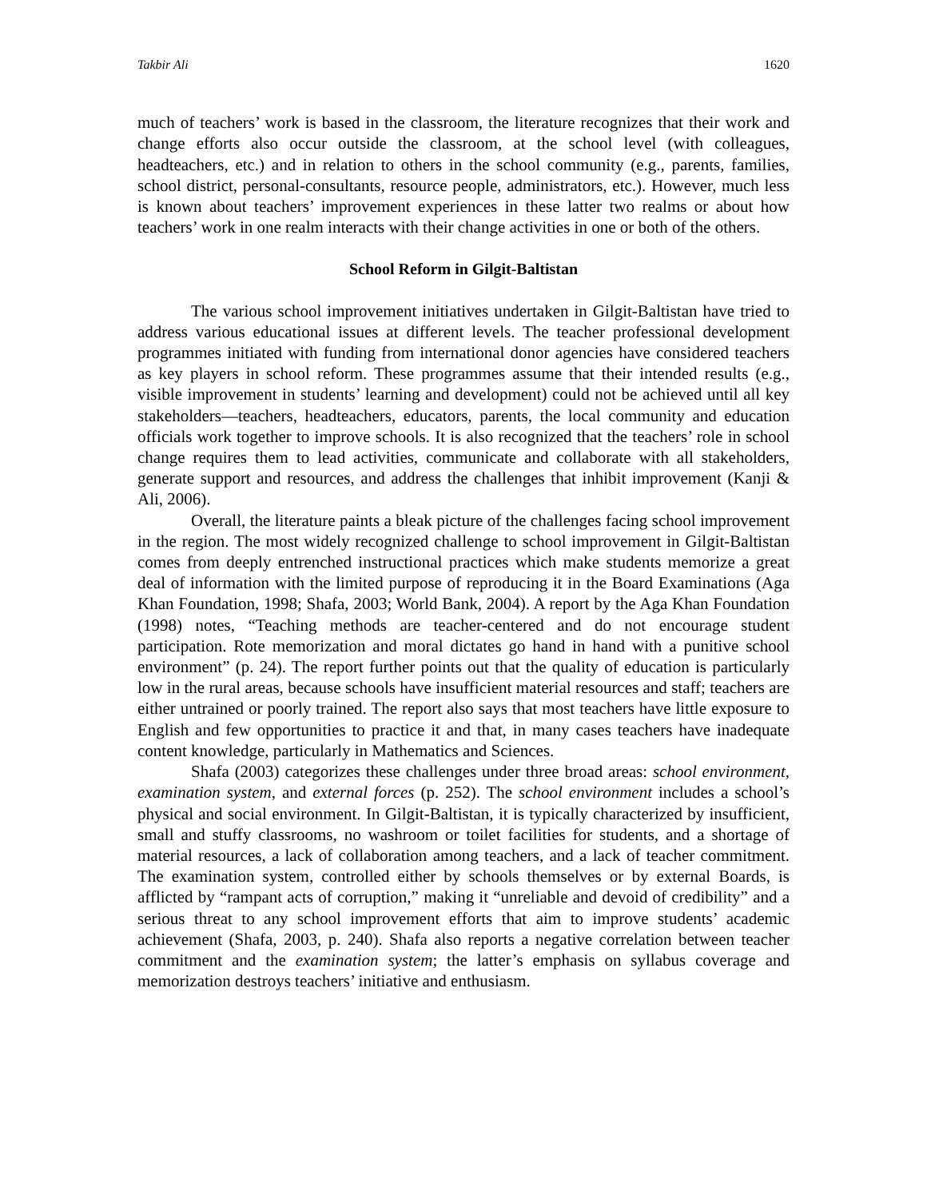Takbir Ali 1620
much of teachers’ work is based in the classroom, the literature recognizes that their work and change efforts also occur outside the classroom, at the school level (with colleagues, headteachers, etc.) and in relation to others in the school community (e.g., parents, families, school district, personal-consultants, resource people, administrators, etc.). However, much less is known about teachers’ improvement experiences in these latter two realms or about how teachers’ work in one realm interacts with their change activities in one or both of the others.
School Reform in Gilgit-Baltistan
The various school improvement initiatives undertaken in Gilgit-Baltistan have tried to address various educational issues at different levels. The teacher professional development programmes initiated with funding from international donor agencies have considered teachers as key players in school reform. These programmes assume that their intended results (e.g., visible improvement in students’ learning and development) could not be achieved until all key stakeholders—teachers, headteachers, educators, parents, the local community and education officials work together to improve schools. It is also recognized that the teachers’ role in school change requires them to lead activities, communicate and collaborate with all stakeholders, generate support and resources, and address the challenges that inhibit improvement (Kanji & Ali, 2006).
Overall, the literature paints a bleak picture of the challenges facing school improvement in the region. The most widely recognized challenge to school improvement in Gilgit-Baltistan comes from deeply entrenched instructional practices which make students memorize a great deal of information with the limited purpose of reproducing it in the Board Examinations (Aga Khan Foundation, 1998; Shafa, 2003; World Bank, 2004). A report by the Aga Khan Foundation (1998) notes, “Teaching methods are teacher-centered and do not encourage student participation. Rote memorization and moral dictates go hand in hand with a punitive school environment” (p. 24). The report further points out that the quality of education is particularly low in the rural areas, because schools have insufficient material resources and staff; teachers are either untrained or poorly trained. The report also says that most teachers have little exposure to English and few opportunities to practice it and that, in many cases teachers have inadequate content knowledge, particularly in Mathematics and Sciences.
Shafa (2003) categorizes these challenges under three broad areas: school environment, examination system, and external forces (p. 252). The school environment includes a school’s physical and social environment. In Gilgit-Baltistan, it is typically characterized by insufficient, small and stuffy classrooms, no washroom or toilet facilities for students, and a shortage of material resources, a lack of collaboration among teachers, and a lack of teacher commitment. The examination system, controlled either by schools themselves or by external Boards, is afflicted by “rampant acts of corruption,” making it “unreliable and devoid of credibility” and a serious threat to any school improvement efforts that aim to improve students’ academic achievement (Shafa, 2003, p. 240). Shafa also reports a negative correlation between teacher commitment and the examination system; the latter’s emphasis on syllabus coverage and memorization destroys teachers’ initiative and enthusiasm.